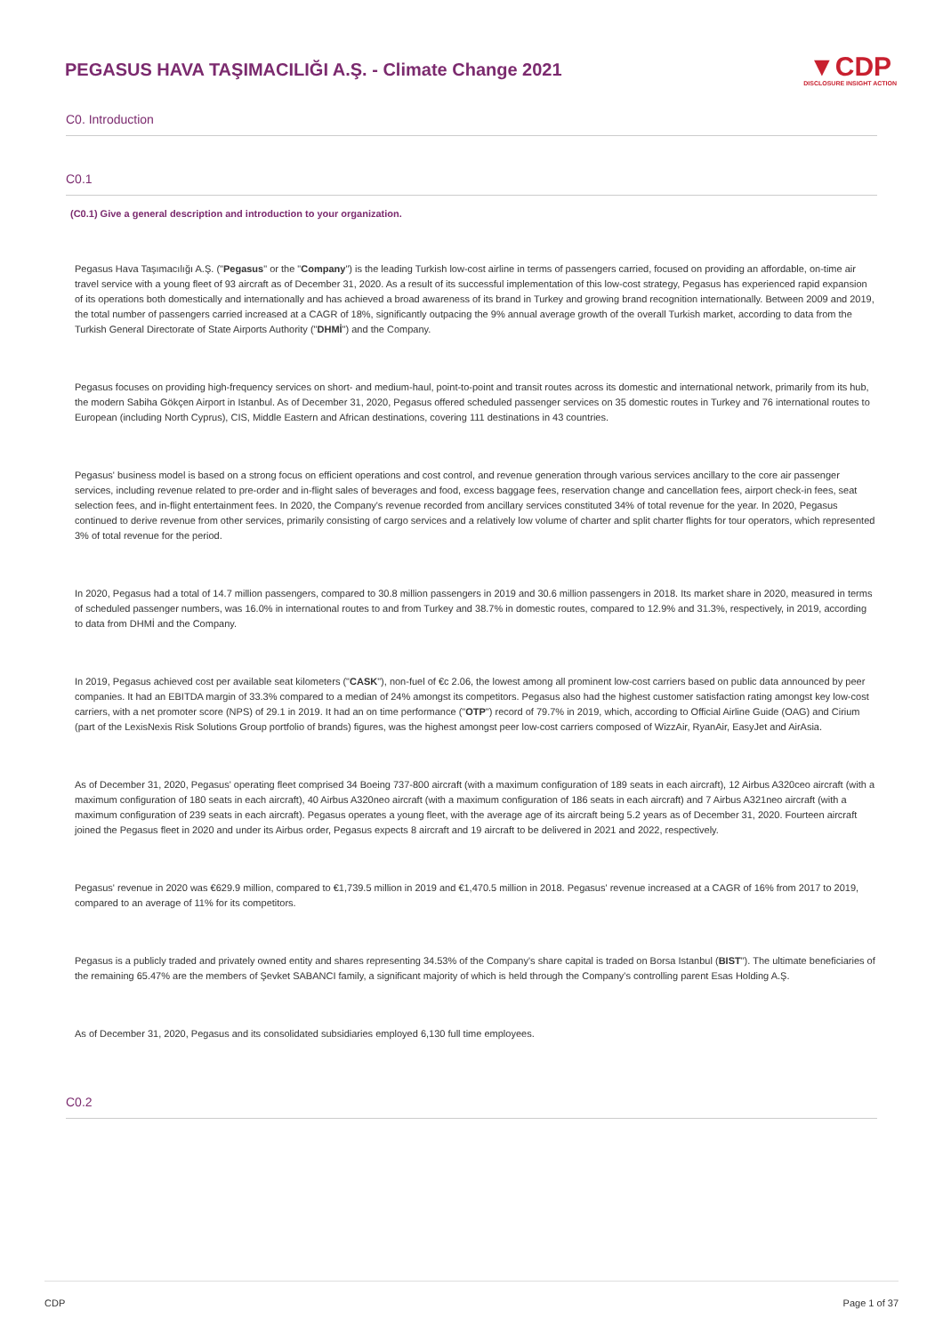PEGASUS HAVA TAŞIMACILIĞI A.Ş. - Climate Change 2021
▼CDP
DISCLOSURE INSIGHT ACTION
C0. Introduction
C0.1
(C0.1) Give a general description and introduction to your organization.
Pegasus Hava Taşımacılığı A.Ş. ("Pegasus" or the "Company") is the leading Turkish low-cost airline in terms of passengers carried, focused on providing an affordable, on-time air travel service with a young fleet of 93 aircraft as of December 31, 2020. As a result of its successful implementation of this low-cost strategy, Pegasus has experienced rapid expansion of its operations both domestically and internationally and has achieved a broad awareness of its brand in Turkey and growing brand recognition internationally. Between 2009 and 2019, the total number of passengers carried increased at a CAGR of 18%, significantly outpacing the 9% annual average growth of the overall Turkish market, according to data from the Turkish General Directorate of State Airports Authority ("DHMİ") and the Company.
Pegasus focuses on providing high-frequency services on short- and medium-haul, point-to-point and transit routes across its domestic and international network, primarily from its hub, the modern Sabiha Gökçen Airport in Istanbul. As of December 31, 2020, Pegasus offered scheduled passenger services on 35 domestic routes in Turkey and 76 international routes to European (including North Cyprus), CIS, Middle Eastern and African destinations, covering 111 destinations in 43 countries.
Pegasus' business model is based on a strong focus on efficient operations and cost control, and revenue generation through various services ancillary to the core air passenger services, including revenue related to pre-order and in-flight sales of beverages and food, excess baggage fees, reservation change and cancellation fees, airport check-in fees, seat selection fees, and in-flight entertainment fees. In 2020, the Company's revenue recorded from ancillary services constituted 34% of total revenue for the year. In 2020, Pegasus continued to derive revenue from other services, primarily consisting of cargo services and a relatively low volume of charter and split charter flights for tour operators, which represented 3% of total revenue for the period.
In 2020, Pegasus had a total of 14.7 million passengers, compared to 30.8 million passengers in 2019 and 30.6 million passengers in 2018. Its market share in 2020, measured in terms of scheduled passenger numbers, was 16.0% in international routes to and from Turkey and 38.7% in domestic routes, compared to 12.9% and 31.3%, respectively, in 2019, according to data from DHMİ and the Company.
In 2019, Pegasus achieved cost per available seat kilometers ("CASK"), non-fuel of €c 2.06, the lowest among all prominent low-cost carriers based on public data announced by peer companies. It had an EBITDA margin of 33.3% compared to a median of 24% amongst its competitors. Pegasus also had the highest customer satisfaction rating amongst key low-cost carriers, with a net promoter score (NPS) of 29.1 in 2019. It had an on time performance ("OTP") record of 79.7% in 2019, which, according to Official Airline Guide (OAG) and Cirium (part of the LexisNexis Risk Solutions Group portfolio of brands) figures, was the highest amongst peer low-cost carriers composed of WizzAir, RyanAir, EasyJet and AirAsia.
As of December 31, 2020, Pegasus' operating fleet comprised 34 Boeing 737-800 aircraft (with a maximum configuration of 189 seats in each aircraft), 12 Airbus A320ceo aircraft (with a maximum configuration of 180 seats in each aircraft), 40 Airbus A320neo aircraft (with a maximum configuration of 186 seats in each aircraft) and 7 Airbus A321neo aircraft (with a maximum configuration of 239 seats in each aircraft). Pegasus operates a young fleet, with the average age of its aircraft being 5.2 years as of December 31, 2020. Fourteen aircraft joined the Pegasus fleet in 2020 and under its Airbus order, Pegasus expects 8 aircraft and 19 aircraft to be delivered in 2021 and 2022, respectively.
Pegasus' revenue in 2020 was €629.9 million, compared to €1,739.5 million in 2019 and €1,470.5 million in 2018. Pegasus' revenue increased at a CAGR of 16% from 2017 to 2019, compared to an average of 11% for its competitors.
Pegasus is a publicly traded and privately owned entity and shares representing 34.53% of the Company's share capital is traded on Borsa Istanbul (BIST"). The ultimate beneficiaries of the remaining 65.47% are the members of Şevket SABANCI family, a significant majority of which is held through the Company's controlling parent Esas Holding A.Ş.
As of December 31, 2020, Pegasus and its consolidated subsidiaries employed 6,130 full time employees.
C0.2
CDP Page 1 of 37